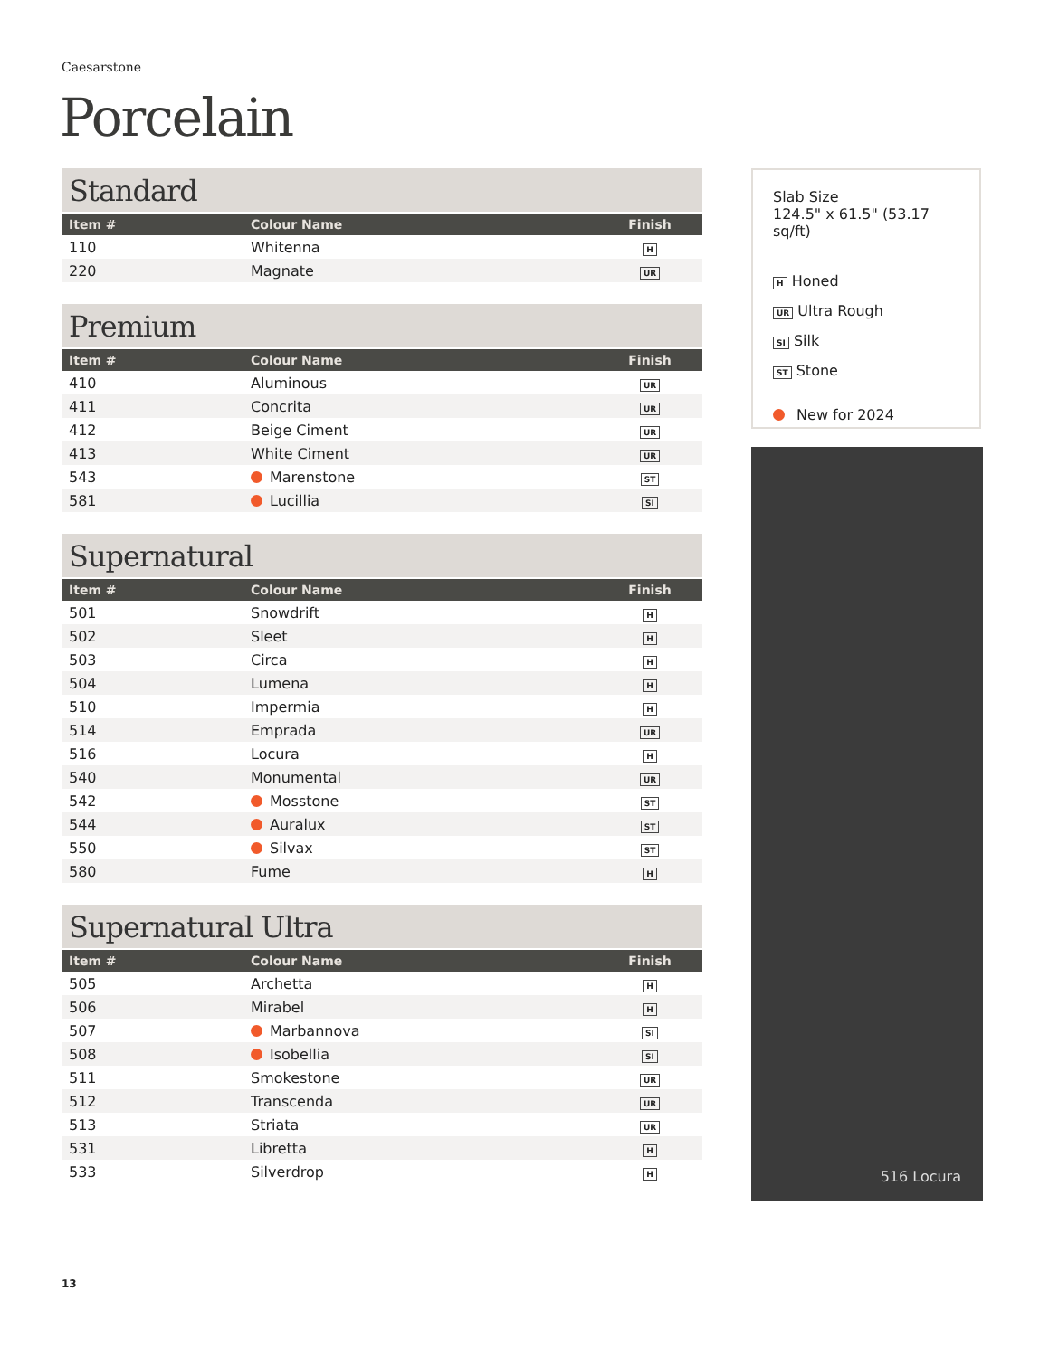Caesarstone
Porcelain
Standard
| Item # | Colour Name | Finish |
| --- | --- | --- |
| 110 | Whitenna | H |
| 220 | Magnate | UR |
Premium
| Item # | Colour Name | Finish |
| --- | --- | --- |
| 410 | Aluminous | UR |
| 411 | Concrita | UR |
| 412 | Beige Ciment | UR |
| 413 | White Ciment | UR |
| 543 | Marenstone | ST |
| 581 | Lucillia | SI |
Supernatural
| Item # | Colour Name | Finish |
| --- | --- | --- |
| 501 | Snowdrift | H |
| 502 | Sleet | H |
| 503 | Circa | H |
| 504 | Lumena | H |
| 510 | Impermia | H |
| 514 | Emprada | UR |
| 516 | Locura | H |
| 540 | Monumental | UR |
| 542 | Mosstone | ST |
| 544 | Auralux | ST |
| 550 | Silvax | ST |
| 580 | Fume | H |
Supernatural Ultra
| Item # | Colour Name | Finish |
| --- | --- | --- |
| 505 | Archetta | H |
| 506 | Mirabel | H |
| 507 | Marbannova | SI |
| 508 | Isobellia | SI |
| 511 | Smokestone | UR |
| 512 | Transcenda | UR |
| 513 | Striata | UR |
| 531 | Libretta | H |
| 533 | Silverdrop | H |
Slab Size
124.5" x 61.5" (53.17 sq/ft)
H Honed
UR Ultra Rough
SI Silk
ST Stone
New for 2024
516 Locura
13